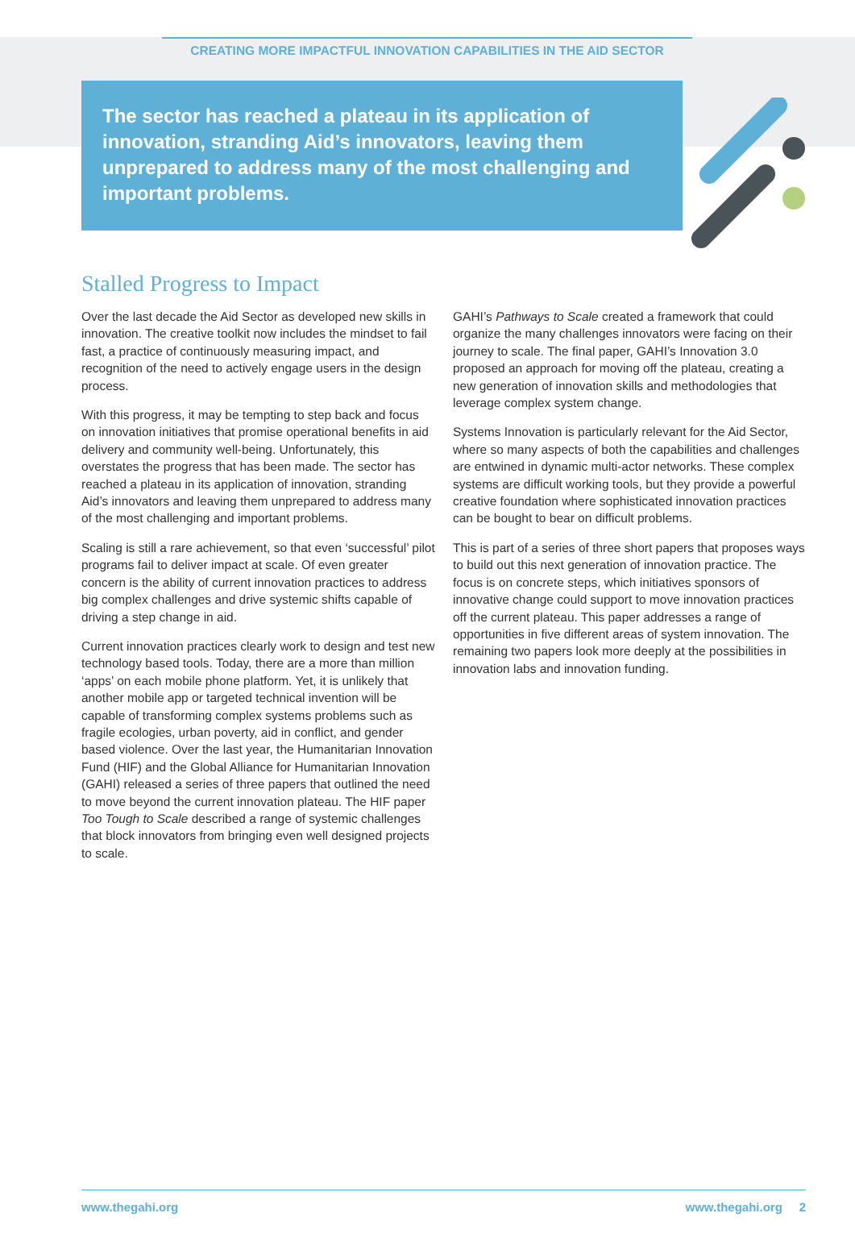CREATING MORE IMPACTFUL INNOVATION CAPABILITIES IN THE AID SECTOR
The sector has reached a plateau in its application of innovation, stranding Aid’s innovators, leaving them unprepared to address many of the most challenging and important problems.
Stalled Progress to Impact
Over the last decade the Aid Sector as developed new skills in innovation. The creative toolkit now includes the mindset to fail fast, a practice of continuously measuring impact, and recognition of the need to actively engage users in the design process.
With this progress, it may be tempting to step back and focus on innovation initiatives that promise operational benefits in aid delivery and community well-being. Unfortunately, this overstates the progress that has been made. The sector has reached a plateau in its application of innovation, stranding Aid’s innovators and leaving them unprepared to address many of the most challenging and important problems.
Scaling is still a rare achievement, so that even ‘successful’ pilot programs fail to deliver impact at scale. Of even greater concern is the ability of current innovation practices to address big complex challenges and drive systemic shifts capable of driving a step change in aid.
Current innovation practices clearly work to design and test new technology based tools. Today, there are a more than million ‘apps’ on each mobile phone platform. Yet, it is unlikely that another mobile app or targeted technical invention will be capable of transforming complex systems problems such as fragile ecologies, urban poverty, aid in conflict, and gender based violence. Over the last year, the Humanitarian Innovation Fund (HIF) and the Global Alliance for Humanitarian Innovation (GAHI) released a series of three papers that outlined the need to move beyond the current innovation plateau. The HIF paper Too Tough to Scale described a range of systemic challenges that block innovators from bringing even well designed projects to scale.
GAHI’s Pathways to Scale created a framework that could organize the many challenges innovators were facing on their journey to scale. The final paper, GAHI’s Innovation 3.0 proposed an approach for moving off the plateau, creating a new generation of innovation skills and methodologies that leverage complex system change.
Systems Innovation is particularly relevant for the Aid Sector, where so many aspects of both the capabilities and challenges are entwined in dynamic multi-actor networks. These complex systems are difficult working tools, but they provide a powerful creative foundation where sophisticated innovation practices can be bought to bear on difficult problems.
This is part of a series of three short papers that proposes ways to build out this next generation of innovation practice. The focus is on concrete steps, which initiatives sponsors of innovative change could support to move innovation practices off the current plateau. This paper addresses a range of opportunities in five different areas of system innovation. The remaining two papers look more deeply at the possibilities in innovation labs and innovation funding.
www.thegahi.org www.thegahi.org 2